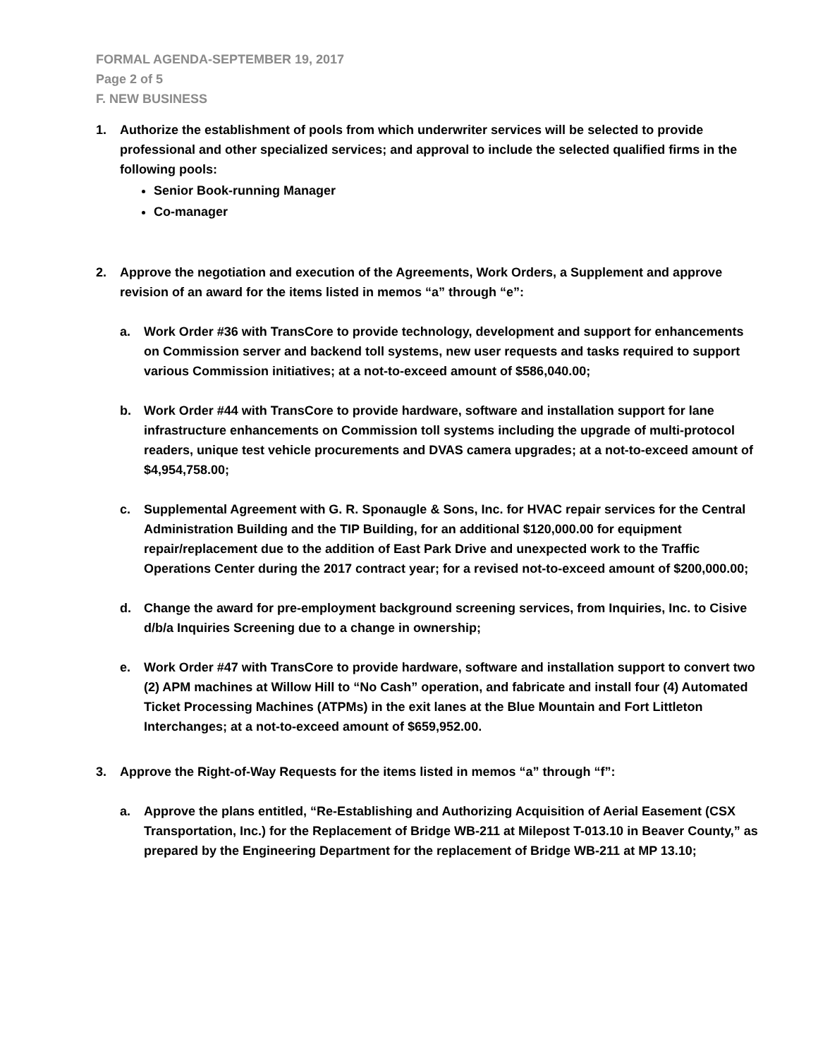FORMAL AGENDA-SEPTEMBER 19, 2017
Page 2 of 5
F. NEW BUSINESS
1. Authorize the establishment of pools from which underwriter services will be selected to provide professional and other specialized services; and approval to include the selected qualified firms in the following pools:
Senior Book-running Manager
Co-manager
2. Approve the negotiation and execution of the Agreements, Work Orders, a Supplement and approve revision of an award for the items listed in memos “a” through “e”:
a. Work Order #36 with TransCore to provide technology, development and support for enhancements on Commission server and backend toll systems, new user requests and tasks required to support various Commission initiatives; at a not-to-exceed amount of $586,040.00;
b. Work Order #44 with TransCore to provide hardware, software and installation support for lane infrastructure enhancements on Commission toll systems including the upgrade of multi-protocol readers, unique test vehicle procurements and DVAS camera upgrades; at a not-to-exceed amount of $4,954,758.00;
c. Supplemental Agreement with G. R. Sponaugle & Sons, Inc. for HVAC repair services for the Central Administration Building and the TIP Building, for an additional $120,000.00 for equipment repair/replacement due to the addition of East Park Drive and unexpected work to the Traffic Operations Center during the 2017 contract year; for a revised not-to-exceed amount of $200,000.00;
d. Change the award for pre-employment background screening services, from Inquiries, Inc. to Cisive d/b/a Inquiries Screening due to a change in ownership;
e. Work Order #47 with TransCore to provide hardware, software and installation support to convert two (2) APM machines at Willow Hill to “No Cash” operation, and fabricate and install four (4) Automated Ticket Processing Machines (ATPMs) in the exit lanes at the Blue Mountain and Fort Littleton Interchanges; at a not-to-exceed amount of $659,952.00.
3. Approve the Right-of-Way Requests for the items listed in memos “a” through “f”:
a. Approve the plans entitled, “Re-Establishing and Authorizing Acquisition of Aerial Easement (CSX Transportation, Inc.) for the Replacement of Bridge WB-211 at Milepost T-013.10 in Beaver County,” as prepared by the Engineering Department for the replacement of Bridge WB-211 at MP 13.10;